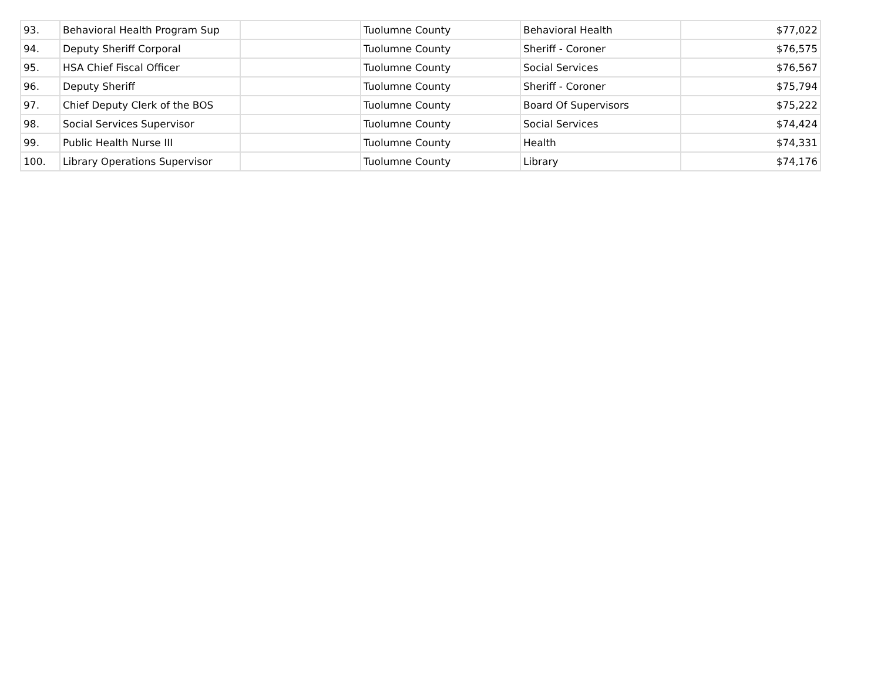| 93. | Behavioral Health Program Sup | | Tuolumne County | Behavioral Health | $77,022 |
| 94. | Deputy Sheriff Corporal | | Tuolumne County | Sheriff - Coroner | $76,575 |
| 95. | HSA Chief Fiscal Officer | | Tuolumne County | Social Services | $76,567 |
| 96. | Deputy Sheriff | | Tuolumne County | Sheriff - Coroner | $75,794 |
| 97. | Chief Deputy Clerk of the BOS | | Tuolumne County | Board Of Supervisors | $75,222 |
| 98. | Social Services Supervisor | | Tuolumne County | Social Services | $74,424 |
| 99. | Public Health Nurse III | | Tuolumne County | Health | $74,331 |
| 100. | Library Operations Supervisor | | Tuolumne County | Library | $74,176 |